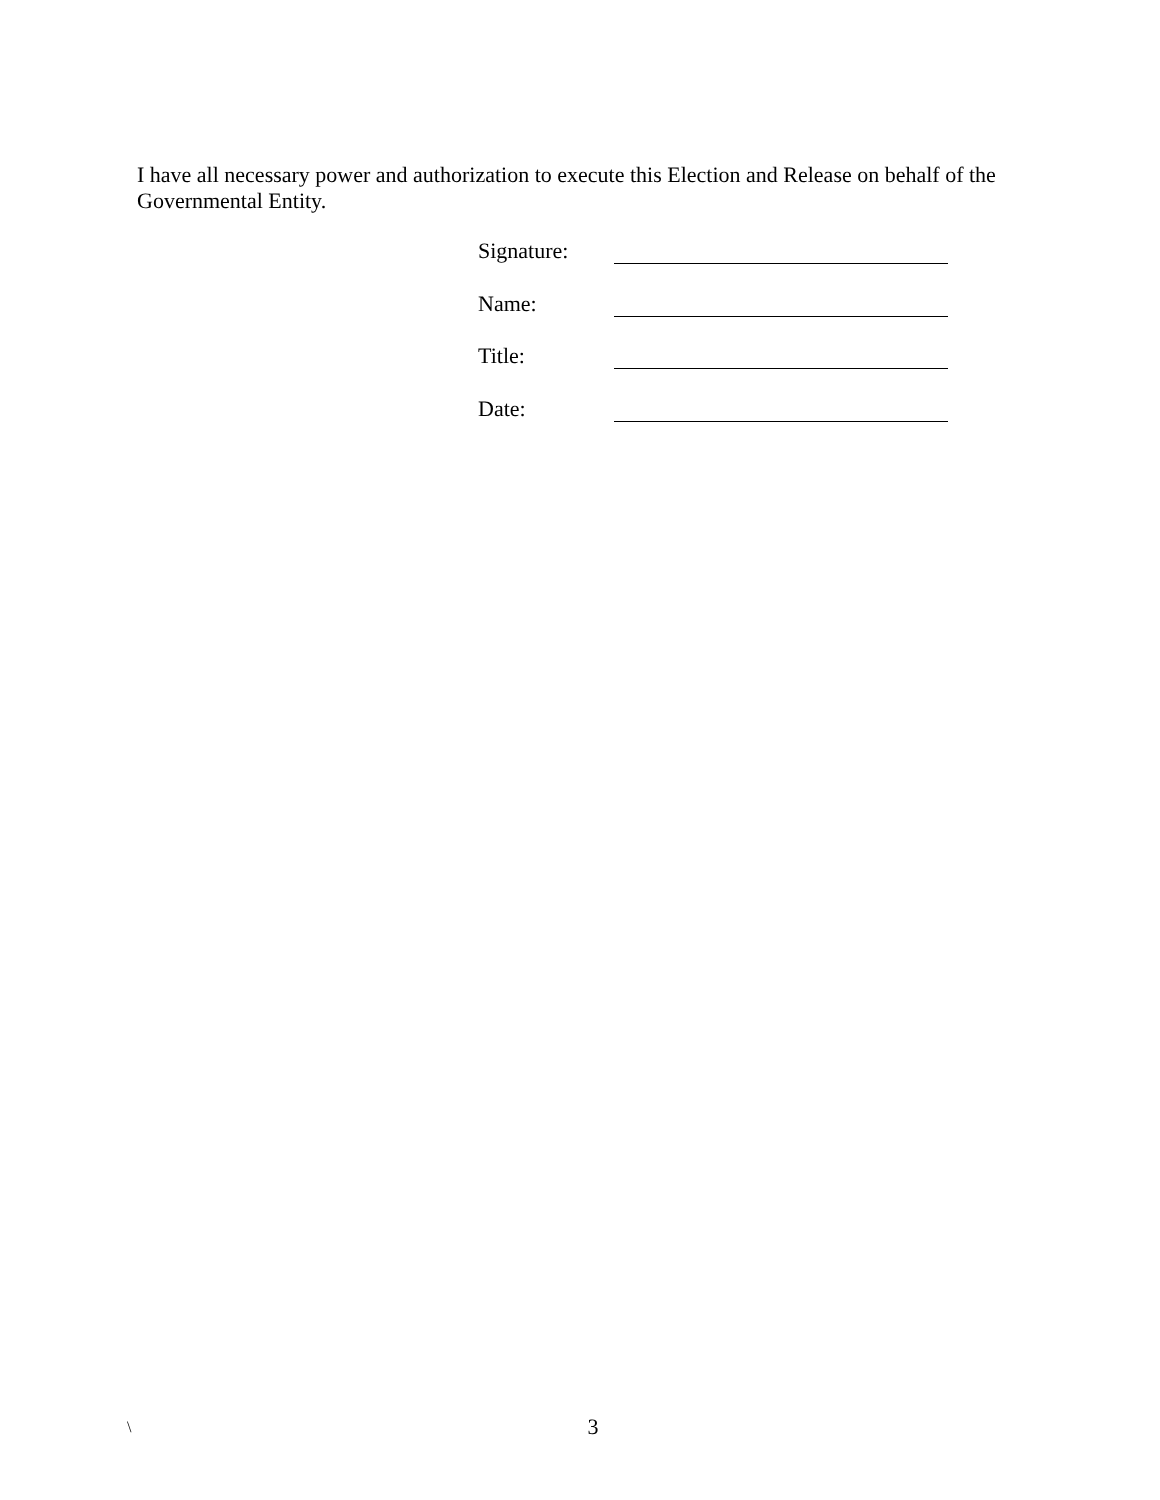I have all necessary power and authorization to execute this Election and Release on behalf of the Governmental Entity.
Signature:
Name:
Title:
Date:
\
3